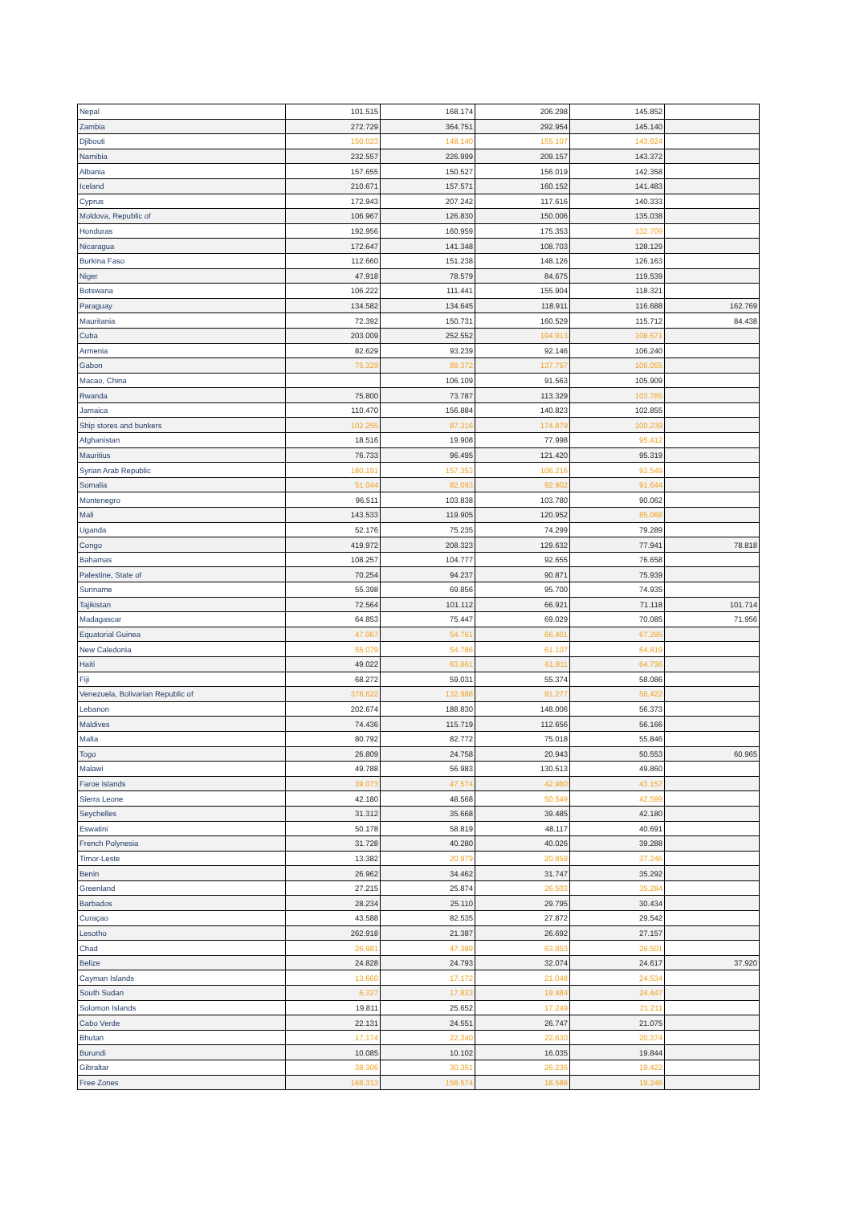| Nepal | 101.515 | 168.174 | 206.298 | 145.852 | |
| Zambia | 272.729 | 364.751 | 292.954 | 145.140 | |
| Djibouti | 150.023 | 148.140 | 155.107 | 143.924 | |
| Namibia | 232.557 | 226.999 | 209.157 | 143.372 | |
| Albania | 157.655 | 150.527 | 156.019 | 142.358 | |
| Iceland | 210.671 | 157.571 | 160.152 | 141.483 | |
| Cyprus | 172.943 | 207.242 | 117.616 | 140.333 | |
| Moldova, Republic of | 106.967 | 126.830 | 150.006 | 135.038 | |
| Honduras | 192.956 | 160.959 | 175.353 | 132.709 | |
| Nicaragua | 172.647 | 141.348 | 108.703 | 128.129 | |
| Burkina Faso | 112.660 | 151.238 | 148.126 | 126.163 | |
| Niger | 47.918 | 78.579 | 84.675 | 119.539 | |
| Botswana | 106.222 | 111.441 | 155.904 | 118.321 | |
| Paraguay | 134.582 | 134.645 | 118.911 | 116.688 | 162.769 |
| Mauritania | 72.392 | 150.731 | 160.529 | 115.712 | 84.438 |
| Cuba | 203.009 | 252.552 | 194.913 | 108.671 | |
| Armenia | 82.629 | 93.239 | 92.146 | 106.240 | |
| Gabon | 75.329 | 89.372 | 137.757 | 106.055 | |
| Macao, China | | 106.109 | 91.563 | 105.909 | |
| Rwanda | 75.800 | 73.787 | 113.329 | 103.785 | |
| Jamaica | 110.470 | 156.884 | 140.823 | 102.855 | |
| Ship stores and bunkers | 102.255 | 87.316 | 174.879 | 100.239 | |
| Afghanistan | 18.516 | 19.908 | 77.998 | 95.412 | |
| Mauritius | 76.733 | 96.495 | 121.420 | 95.319 | |
| Syrian Arab Republic | 180.191 | 157.353 | 106.216 | 93.549 | |
| Somalia | 51.044 | 82.093 | 92.902 | 91.644 | |
| Montenegro | 96.511 | 103.838 | 103.780 | 90.062 | |
| Mali | 143.533 | 119.905 | 120.952 | 85.068 | |
| Uganda | 52.176 | 75.235 | 74.299 | 79.289 | |
| Congo | 419.972 | 208.323 | 129.632 | 77.941 | 78.818 |
| Bahamas | 108.257 | 104.777 | 92.655 | 76.658 | |
| Palestine, State of | 70.254 | 94.237 | 90.871 | 75.939 | |
| Suriname | 55.398 | 69.856 | 95.700 | 74.935 | |
| Tajikistan | 72.564 | 101.112 | 66.921 | 71.118 | 101.714 |
| Madagascar | 64.853 | 75.447 | 69.029 | 70.085 | 71.956 |
| Equatorial Guinea | 47.067 | 54.761 | 66.401 | 67.295 | |
| New Caledonia | 55.079 | 54.786 | 61.107 | 64.819 | |
| Haiti | 49.022 | 63.861 | 61.811 | 64.736 | |
| Fiji | 68.272 | 59.031 | 55.374 | 58.086 | |
| Venezuela, Bolivarian Republic of | 378.622 | 132.988 | 91.277 | 56.422 | |
| Lebanon | 202.674 | 188.830 | 148.006 | 56.373 | |
| Maldives | 74.436 | 115.719 | 112.656 | 56.166 | |
| Malta | 80.792 | 82.772 | 75.018 | 55.846 | |
| Togo | 26.809 | 24.758 | 20.943 | 50.553 | 60.965 |
| Malawi | 49.788 | 56.983 | 130.513 | 49.860 | |
| Faroe Islands | 39.073 | 47.574 | 42.980 | 43.157 | |
| Sierra Leone | 42.180 | 48.568 | 50.549 | 42.599 | |
| Seychelles | 31.312 | 35.668 | 39.485 | 42.180 | |
| Eswatini | 50.178 | 58.819 | 48.117 | 40.691 | |
| French Polynesia | 31.728 | 40.280 | 40.026 | 39.288 | |
| Timor-Leste | 13.382 | 20.979 | 20.859 | 37.246 | |
| Benin | 26.962 | 34.462 | 31.747 | 35.292 | |
| Greenland | 27.215 | 25.874 | 26.503 | 35.284 | |
| Barbados | 28.234 | 25.110 | 29.795 | 30.434 | |
| Curaçao | 43.588 | 82.535 | 27.872 | 29.542 | |
| Lesotho | 262.918 | 21.387 | 26.692 | 27.157 | |
| Chad | 26.981 | 47.389 | 63.853 | 26.501 | |
| Belize | 24.828 | 24.793 | 32.074 | 24.617 | 37.920 |
| Cayman Islands | 13.660 | 17.172 | 21.048 | 24.534 | |
| South Sudan | 6.327 | 17.833 | 19.484 | 24.447 | |
| Solomon Islands | 19.811 | 25.652 | 17.249 | 21.211 | |
| Cabo Verde | 22.131 | 24.551 | 26.747 | 21.075 | |
| Bhutan | 17.174 | 22.340 | 22.630 | 20.374 | |
| Burundi | 10.085 | 10.102 | 16.035 | 19.844 | |
| Gibraltar | 38.306 | 30.351 | 26.236 | 19.422 | |
| Free Zones | 168.313 | 158.574 | 18.586 | 19.246 | |